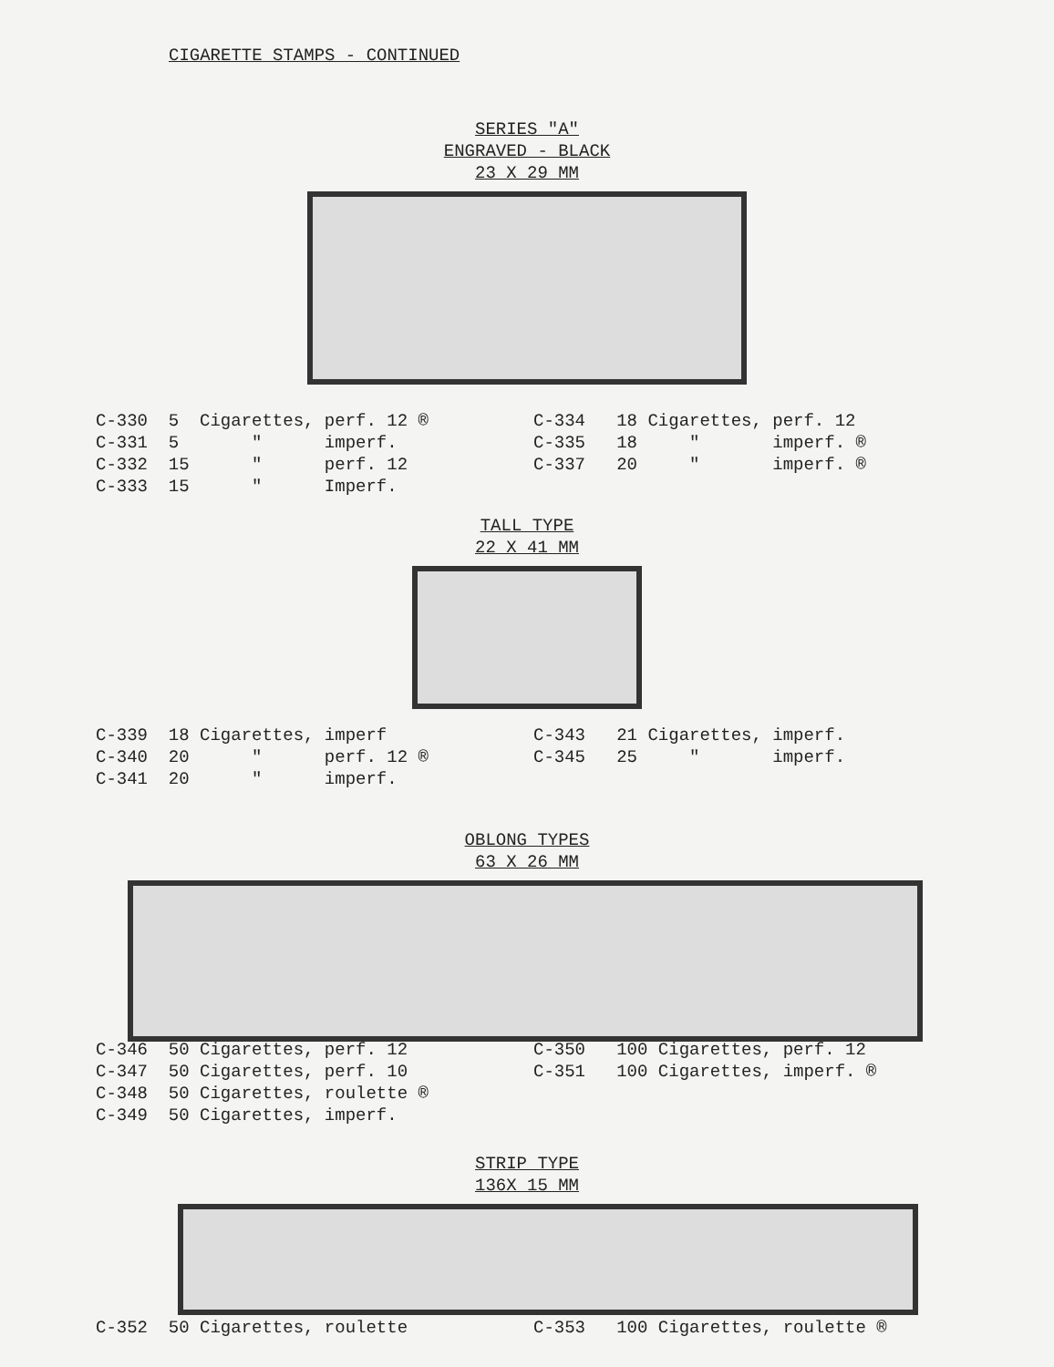CIGARETTE STAMPS - CONTINUED
SERIES "A"
ENGRAVED - BLACK
23 X 29 MM
C-330 5 Cigarettes, perf. 12 ® C-331 5 " imperf. C-332 15 " perf. 12 C-333 15 " Imperf.
C-334 18 Cigarettes, perf. 12 C-335 18 " imperf. ® C-337 20 " imperf. ®
TALL TYPE
22 X 41 MM
C-339 18 Cigarettes, imperf C-340 20 " perf. 12 ® C-341 20 " imperf.
C-343 21 Cigarettes, imperf. C-345 25 " imperf.
OBLONG TYPES
63 X 26 MM
C-346 50 Cigarettes, perf. 12 C-347 50 Cigarettes, perf. 10 C-348 50 Cigarettes, roulette ® C-349 50 Cigarettes, imperf.
C-350 100 Cigarettes, perf. 12 C-351 100 Cigarettes, imperf. ®
STRIP TYPE
136X 15 MM
C-352 50 Cigarettes, roulette
C-353 100 Cigarettes, roulette ®